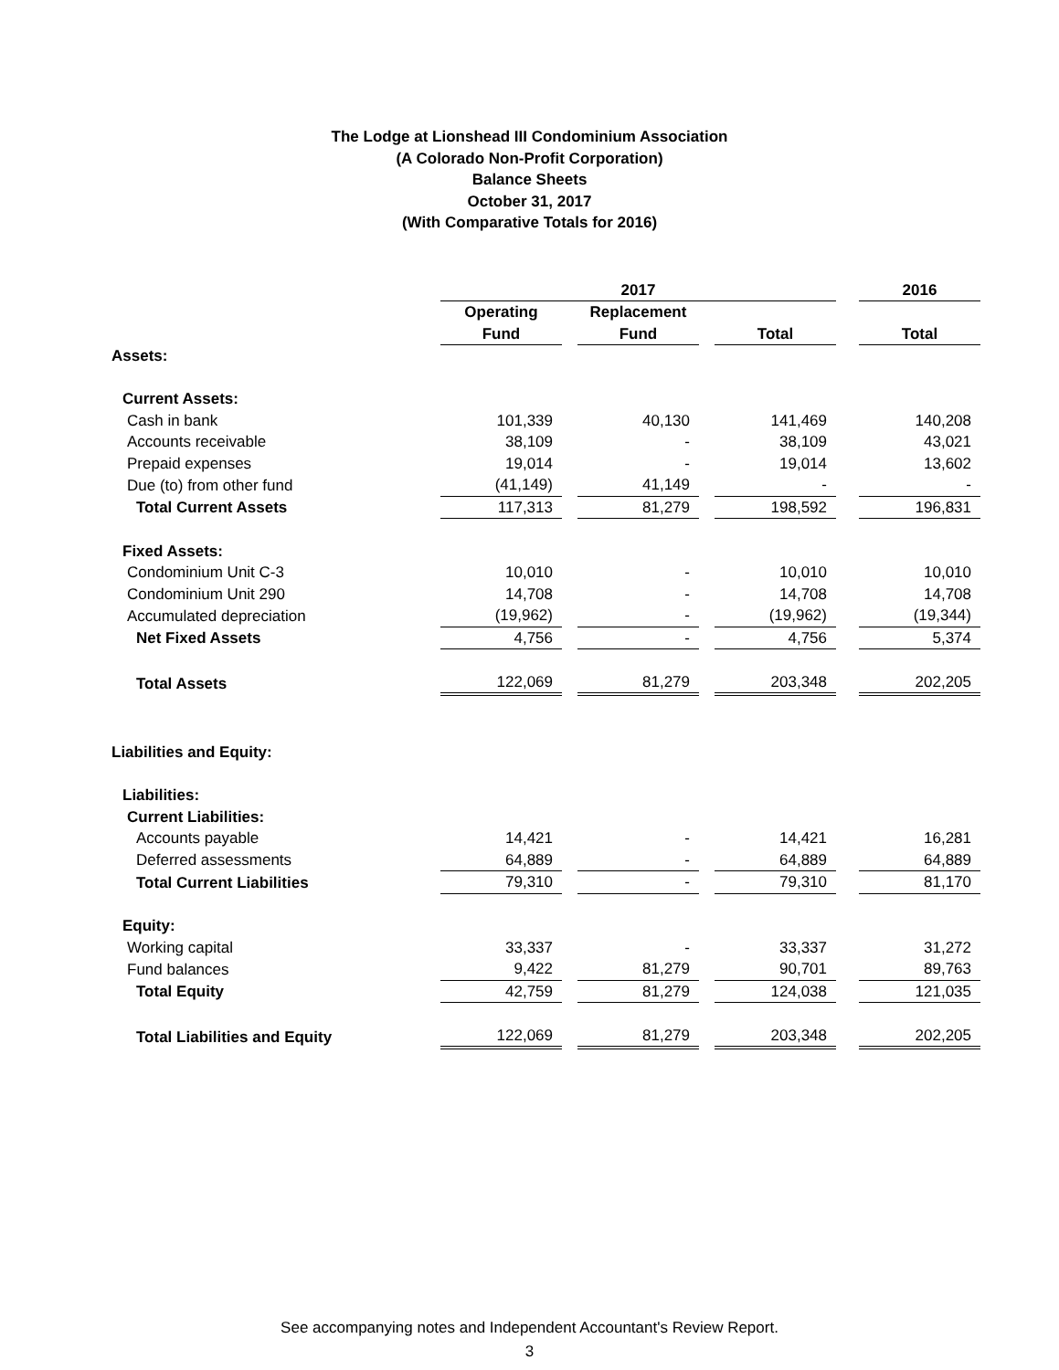The Lodge at Lionshead III Condominium Association
(A Colorado Non-Profit Corporation)
Balance Sheets
October 31, 2017
(With Comparative Totals for 2016)
| | 2017 | | | | | | 2016 |
| | Operating | | Replacement | | | | |
| | Fund | | Fund | | Total | | Total |
| Assets: | | | | | | | |
| Current Assets: | | | | | | | |
| Cash in bank | 101,339 | | 40,130 | | 141,469 | | 140,208 |
| Accounts receivable | 38,109 | | - | | 38,109 | | 43,021 |
| Prepaid expenses | 19,014 | | - | | 19,014 | | 13,602 |
| Due (to) from other fund | (41,149) | | 41,149 | | - | | - |
| Total Current Assets | 117,313 | | 81,279 | | 198,592 | | 196,831 |
| Fixed Assets: | | | | | | | |
| Condominium Unit C-3 | 10,010 | | - | | 10,010 | | 10,010 |
| Condominium Unit 290 | 14,708 | | - | | 14,708 | | 14,708 |
| Accumulated depreciation | (19,962) | | - | | (19,962) | | (19,344) |
| Net Fixed Assets | 4,756 | | - | | 4,756 | | 5,374 |
| Total Assets | 122,069 | | 81,279 | | 203,348 | | 202,205 |
| Liabilities and Equity: | | | | | | | |
| Liabilities: | | | | | | | |
| Current Liabilities: | | | | | | | |
| Accounts payable | 14,421 | | - | | 14,421 | | 16,281 |
| Deferred assessments | 64,889 | | - | | 64,889 | | 64,889 |
| Total Current Liabilities | 79,310 | | - | | 79,310 | | 81,170 |
| Equity: | | | | | | | |
| Working capital | 33,337 | | - | | 33,337 | | 31,272 |
| Fund balances | 9,422 | | 81,279 | | 90,701 | | 89,763 |
| Total Equity | 42,759 | | 81,279 | | 124,038 | | 121,035 |
| Total Liabilities and Equity | 122,069 | | 81,279 | | 203,348 | | 202,205 |
See accompanying notes and Independent Accountant's Review Report.
3